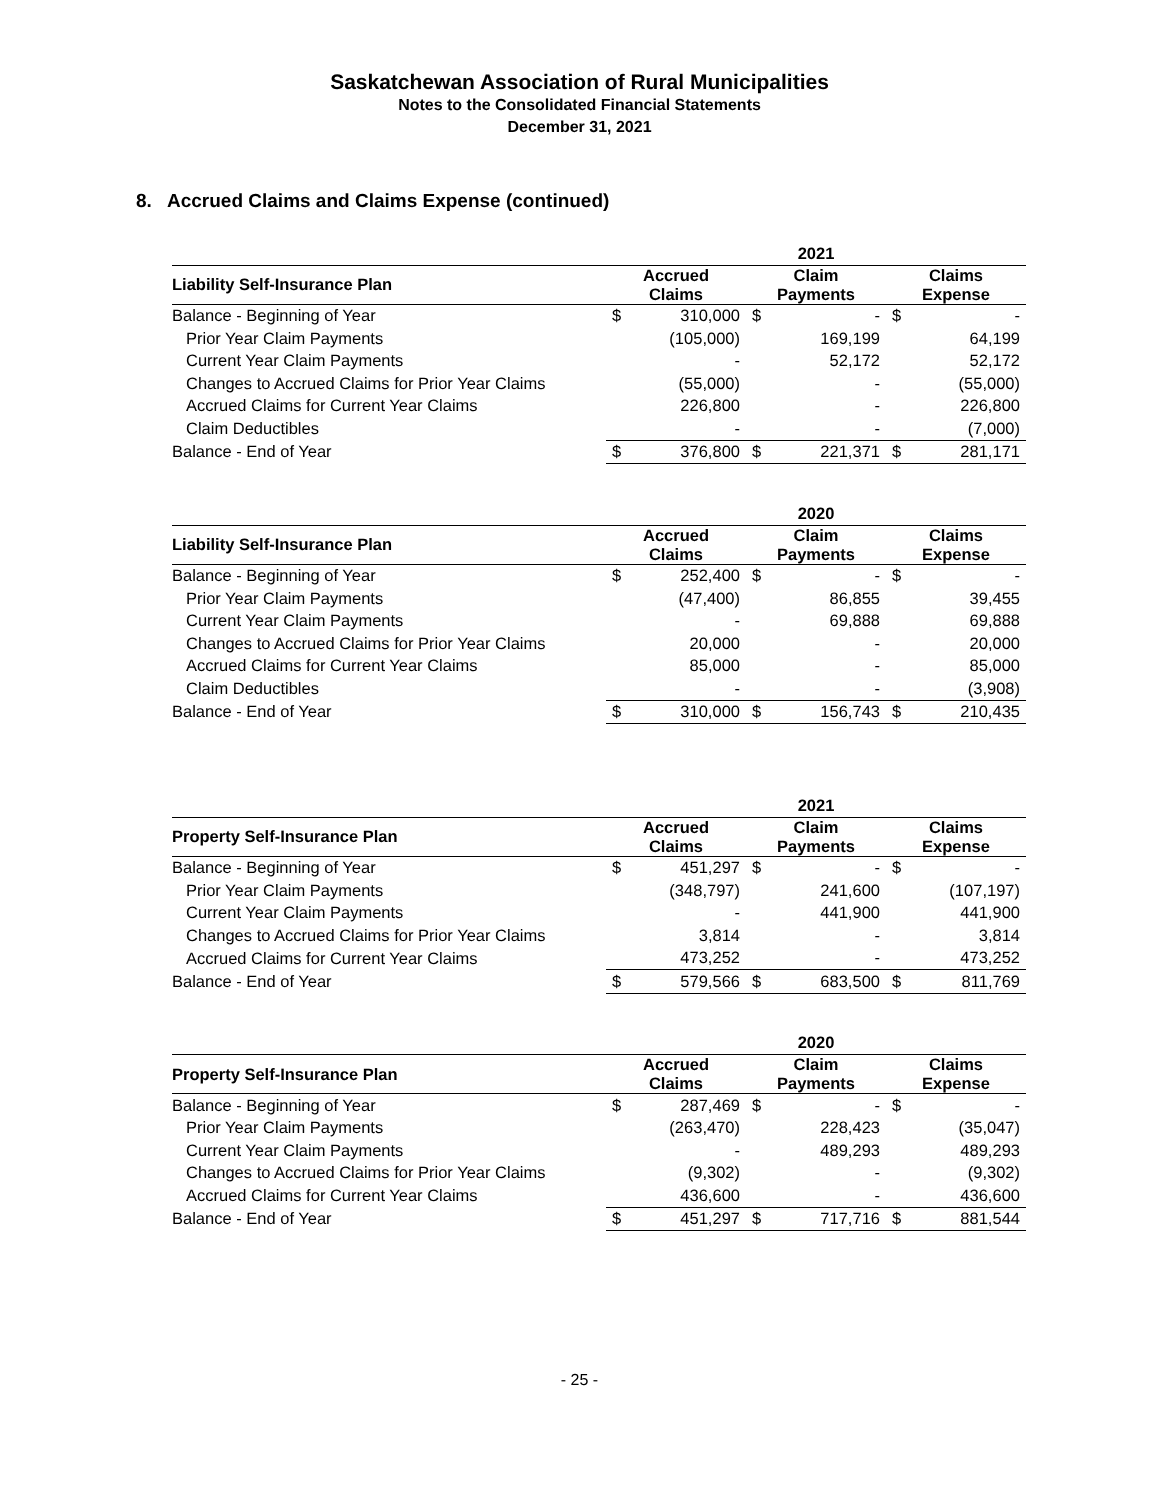Saskatchewan Association of Rural Municipalities
Notes to the Consolidated Financial Statements
December 31, 2021
8. Accrued Claims and Claims Expense (continued)
| | 2021 | | | | | |
| --- | --- | --- | --- | --- | --- | --- |
| Liability Self-Insurance Plan | Accrued Claims | | Claim Payments | | Claims Expense | |
| Balance - Beginning of Year | $ | 310,000 | $ | - | $ | - |
| Prior Year Claim Payments | | (105,000) | | 169,199 | | 64,199 |
| Current Year Claim Payments | | - | | 52,172 | | 52,172 |
| Changes to Accrued Claims for Prior Year Claims | | (55,000) | | - | | (55,000) |
| Accrued Claims for Current Year Claims | | 226,800 | | - | | 226,800 |
| Claim Deductibles | | - | | - | | (7,000) |
| Balance - End of Year | $ | 376,800 | $ | 221,371 | $ | 281,171 |
| | 2020 | | | | | |
| --- | --- | --- | --- | --- | --- | --- |
| Liability Self-Insurance Plan | Accrued Claims | | Claim Payments | | Claims Expense | |
| Balance - Beginning of Year | $ | 252,400 | $ | - | $ | - |
| Prior Year Claim Payments | | (47,400) | | 86,855 | | 39,455 |
| Current Year Claim Payments | | - | | 69,888 | | 69,888 |
| Changes to Accrued Claims for Prior Year Claims | | 20,000 | | - | | 20,000 |
| Accrued Claims for Current Year Claims | | 85,000 | | - | | 85,000 |
| Claim Deductibles | | - | | - | | (3,908) |
| Balance - End of Year | $ | 310,000 | $ | 156,743 | $ | 210,435 |
| | 2021 | | | | | |
| --- | --- | --- | --- | --- | --- | --- |
| Property Self-Insurance Plan | Accrued Claims | | Claim Payments | | Claims Expense | |
| Balance - Beginning of Year | $ | 451,297 | $ | - | $ | - |
| Prior Year Claim Payments | | (348,797) | | 241,600 | | (107,197) |
| Current Year Claim Payments | | - | | 441,900 | | 441,900 |
| Changes to Accrued Claims for Prior Year Claims | | 3,814 | | - | | 3,814 |
| Accrued Claims for Current Year Claims | | 473,252 | | - | | 473,252 |
| Balance - End of Year | $ | 579,566 | $ | 683,500 | $ | 811,769 |
| | 2020 | | | | | |
| --- | --- | --- | --- | --- | --- | --- |
| Property Self-Insurance Plan | Accrued Claims | | Claim Payments | | Claims Expense | |
| Balance - Beginning of Year | $ | 287,469 | $ | - | $ | - |
| Prior Year Claim Payments | | (263,470) | | 228,423 | | (35,047) |
| Current Year Claim Payments | | - | | 489,293 | | 489,293 |
| Changes to Accrued Claims for Prior Year Claims | | (9,302) | | - | | (9,302) |
| Accrued Claims for Current Year Claims | | 436,600 | | - | | 436,600 |
| Balance - End of Year | $ | 451,297 | $ | 717,716 | $ | 881,544 |
- 25 -